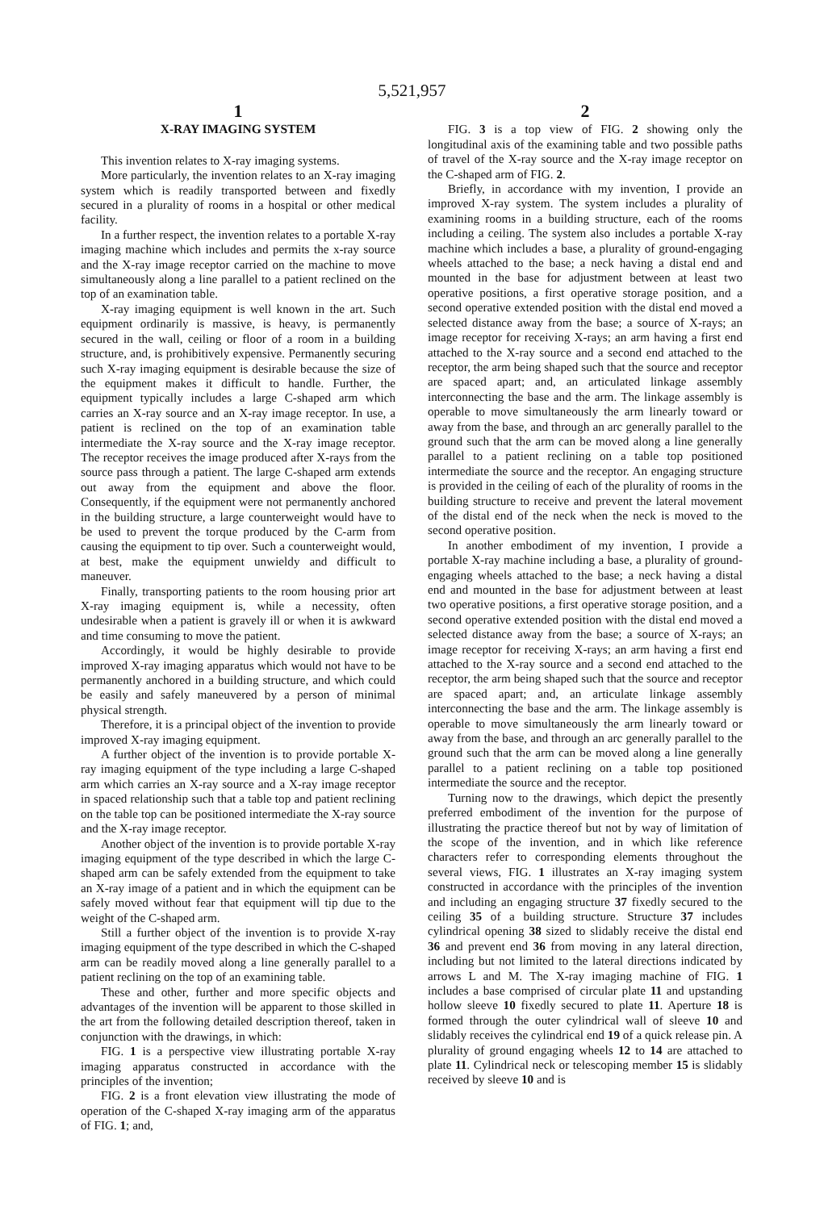5,521,957
1
X-RAY IMAGING SYSTEM
This invention relates to X-ray imaging systems.
More particularly, the invention relates to an X-ray imaging system which is readily transported between and fixedly secured in a plurality of rooms in a hospital or other medical facility.
In a further respect, the invention relates to a portable X-ray imaging machine which includes and permits the x-ray source and the X-ray image receptor carried on the machine to move simultaneously along a line parallel to a patient reclined on the top of an examination table.
X-ray imaging equipment is well known in the art. Such equipment ordinarily is massive, is heavy, is permanently secured in the wall, ceiling or floor of a room in a building structure, and, is prohibitively expensive. Permanently securing such X-ray imaging equipment is desirable because the size of the equipment makes it difficult to handle. Further, the equipment typically includes a large C-shaped arm which carries an X-ray source and an X-ray image receptor. In use, a patient is reclined on the top of an examination table intermediate the X-ray source and the X-ray image receptor. The receptor receives the image produced after X-rays from the source pass through a patient. The large C-shaped arm extends out away from the equipment and above the floor. Consequently, if the equipment were not permanently anchored in the building structure, a large counterweight would have to be used to prevent the torque produced by the C-arm from causing the equipment to tip over. Such a counterweight would, at best, make the equipment unwieldy and difficult to maneuver.
Finally, transporting patients to the room housing prior art X-ray imaging equipment is, while a necessity, often undesirable when a patient is gravely ill or when it is awkward and time consuming to move the patient.
Accordingly, it would be highly desirable to provide improved X-ray imaging apparatus which would not have to be permanently anchored in a building structure, and which could be easily and safely maneuvered by a person of minimal physical strength.
Therefore, it is a principal object of the invention to provide improved X-ray imaging equipment.
A further object of the invention is to provide portable X-ray imaging equipment of the type including a large C-shaped arm which carries an X-ray source and a X-ray image receptor in spaced relationship such that a table top and patient reclining on the table top can be positioned intermediate the X-ray source and the X-ray image receptor.
Another object of the invention is to provide portable X-ray imaging equipment of the type described in which the large C-shaped arm can be safely extended from the equipment to take an X-ray image of a patient and in which the equipment can be safely moved without fear that equipment will tip due to the weight of the C-shaped arm.
Still a further object of the invention is to provide X-ray imaging equipment of the type described in which the C-shaped arm can be readily moved along a line generally parallel to a patient reclining on the top of an examining table.
These and other, further and more specific objects and advantages of the invention will be apparent to those skilled in the art from the following detailed description thereof, taken in conjunction with the drawings, in which:
FIG. 1 is a perspective view illustrating portable X-ray imaging apparatus constructed in accordance with the principles of the invention;
FIG. 2 is a front elevation view illustrating the mode of operation of the C-shaped X-ray imaging arm of the apparatus of FIG. 1; and,
2
FIG. 3 is a top view of FIG. 2 showing only the longitudinal axis of the examining table and two possible paths of travel of the X-ray source and the X-ray image receptor on the C-shaped arm of FIG. 2.
Briefly, in accordance with my invention, I provide an improved X-ray system. The system includes a plurality of examining rooms in a building structure, each of the rooms including a ceiling. The system also includes a portable X-ray machine which includes a base, a plurality of ground-engaging wheels attached to the base; a neck having a distal end and mounted in the base for adjustment between at least two operative positions, a first operative storage position, and a second operative extended position with the distal end moved a selected distance away from the base; a source of X-rays; an image receptor for receiving X-rays; an arm having a first end attached to the X-ray source and a second end attached to the receptor, the arm being shaped such that the source and receptor are spaced apart; and, an articulated linkage assembly interconnecting the base and the arm. The linkage assembly is operable to move simultaneously the arm linearly toward or away from the base, and through an arc generally parallel to the ground such that the arm can be moved along a line generally parallel to a patient reclining on a table top positioned intermediate the source and the receptor. An engaging structure is provided in the ceiling of each of the plurality of rooms in the building structure to receive and prevent the lateral movement of the distal end of the neck when the neck is moved to the second operative position.
In another embodiment of my invention, I provide a portable X-ray machine including a base, a plurality of ground-engaging wheels attached to the base; a neck having a distal end and mounted in the base for adjustment between at least two operative positions, a first operative storage position, and a second operative extended position with the distal end moved a selected distance away from the base; a source of X-rays; an image receptor for receiving X-rays; an arm having a first end attached to the X-ray source and a second end attached to the receptor, the arm being shaped such that the source and receptor are spaced apart; and, an articulate linkage assembly interconnecting the base and the arm. The linkage assembly is operable to move simultaneously the arm linearly toward or away from the base, and through an arc generally parallel to the ground such that the arm can be moved along a line generally parallel to a patient reclining on a table top positioned intermediate the source and the receptor.
Turning now to the drawings, which depict the presently preferred embodiment of the invention for the purpose of illustrating the practice thereof but not by way of limitation of the scope of the invention, and in which like reference characters refer to corresponding elements throughout the several views, FIG. 1 illustrates an X-ray imaging system constructed in accordance with the principles of the invention and including an engaging structure 37 fixedly secured to the ceiling 35 of a building structure. Structure 37 includes cylindrical opening 38 sized to slidably receive the distal end 36 and prevent end 36 from moving in any lateral direction, including but not limited to the lateral directions indicated by arrows L and M. The X-ray imaging machine of FIG. 1 includes a base comprised of circular plate 11 and upstanding hollow sleeve 10 fixedly secured to plate 11. Aperture 18 is formed through the outer cylindrical wall of sleeve 10 and slidably receives the cylindrical end 19 of a quick release pin. A plurality of ground engaging wheels 12 to 14 are attached to plate 11. Cylindrical neck or telescoping member 15 is slidably received by sleeve 10 and is